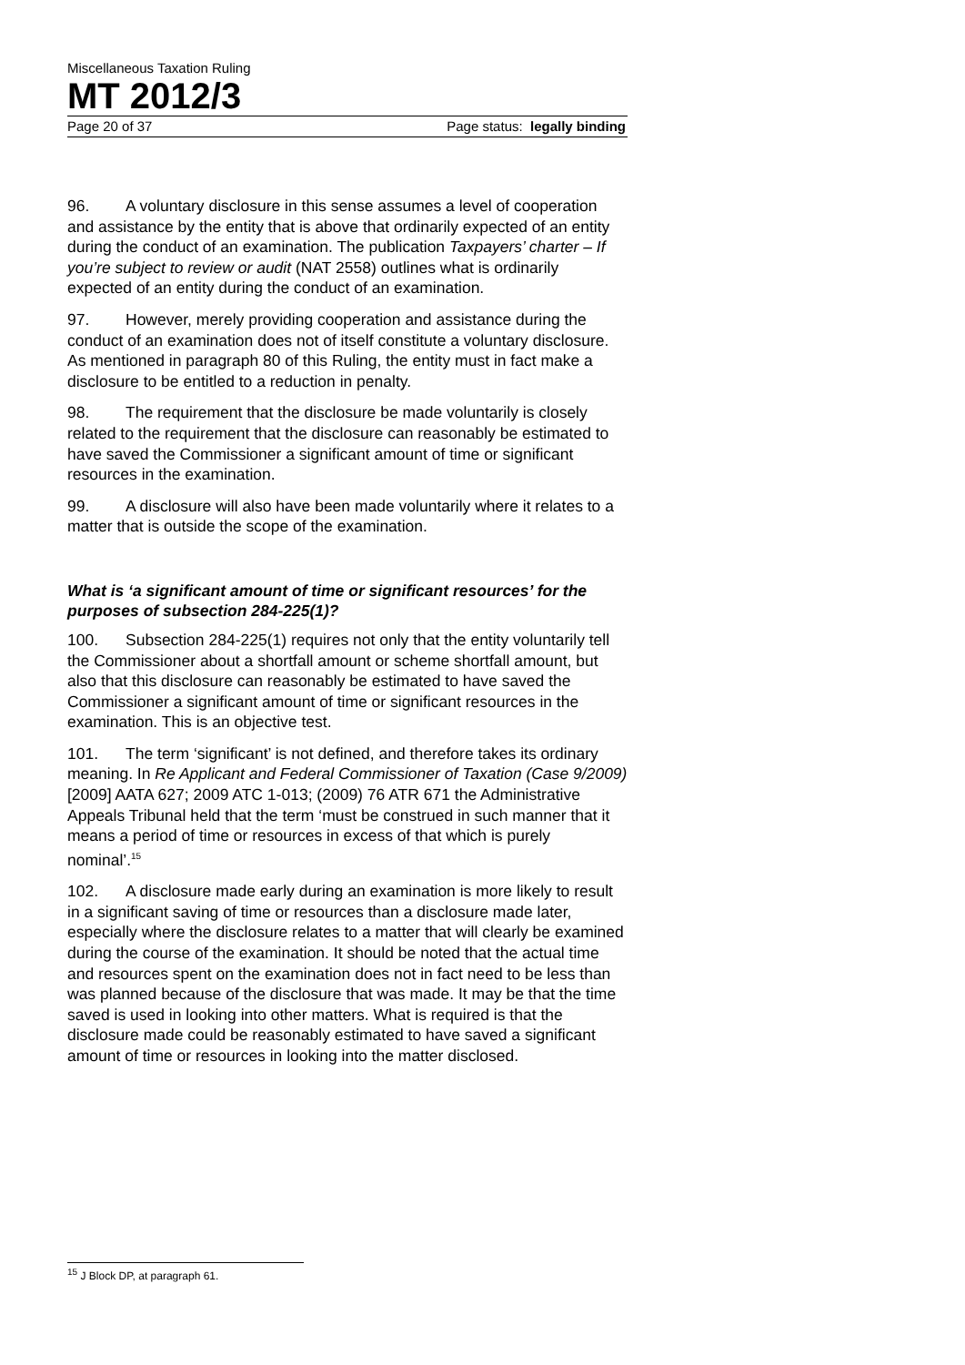Miscellaneous Taxation Ruling
MT 2012/3
Page 20 of 37 Page status: legally binding
96. A voluntary disclosure in this sense assumes a level of cooperation and assistance by the entity that is above that ordinarily expected of an entity during the conduct of an examination. The publication Taxpayers’ charter – If you’re subject to review or audit (NAT 2558) outlines what is ordinarily expected of an entity during the conduct of an examination.
97. However, merely providing cooperation and assistance during the conduct of an examination does not of itself constitute a voluntary disclosure. As mentioned in paragraph 80 of this Ruling, the entity must in fact make a disclosure to be entitled to a reduction in penalty.
98. The requirement that the disclosure be made voluntarily is closely related to the requirement that the disclosure can reasonably be estimated to have saved the Commissioner a significant amount of time or significant resources in the examination.
99. A disclosure will also have been made voluntarily where it relates to a matter that is outside the scope of the examination.
What is ‘a significant amount of time or significant resources’ for the purposes of subsection 284-225(1)?
100. Subsection 284-225(1) requires not only that the entity voluntarily tell the Commissioner about a shortfall amount or scheme shortfall amount, but also that this disclosure can reasonably be estimated to have saved the Commissioner a significant amount of time or significant resources in the examination. This is an objective test.
101. The term ‘significant’ is not defined, and therefore takes its ordinary meaning. In Re Applicant and Federal Commissioner of Taxation (Case 9/2009) [2009] AATA 627; 2009 ATC 1-013; (2009) 76 ATR 671 the Administrative Appeals Tribunal held that the term ‘must be construed in such manner that it means a period of time or resources in excess of that which is purely nominal’.<sup>15</sup>
102. A disclosure made early during an examination is more likely to result in a significant saving of time or resources than a disclosure made later, especially where the disclosure relates to a matter that will clearly be examined during the course of the examination. It should be noted that the actual time and resources spent on the examination does not in fact need to be less than was planned because of the disclosure that was made. It may be that the time saved is used in looking into other matters. What is required is that the disclosure made could be reasonably estimated to have saved a significant amount of time or resources in looking into the matter disclosed.
<sup>15</sup> J Block DP, at paragraph 61.